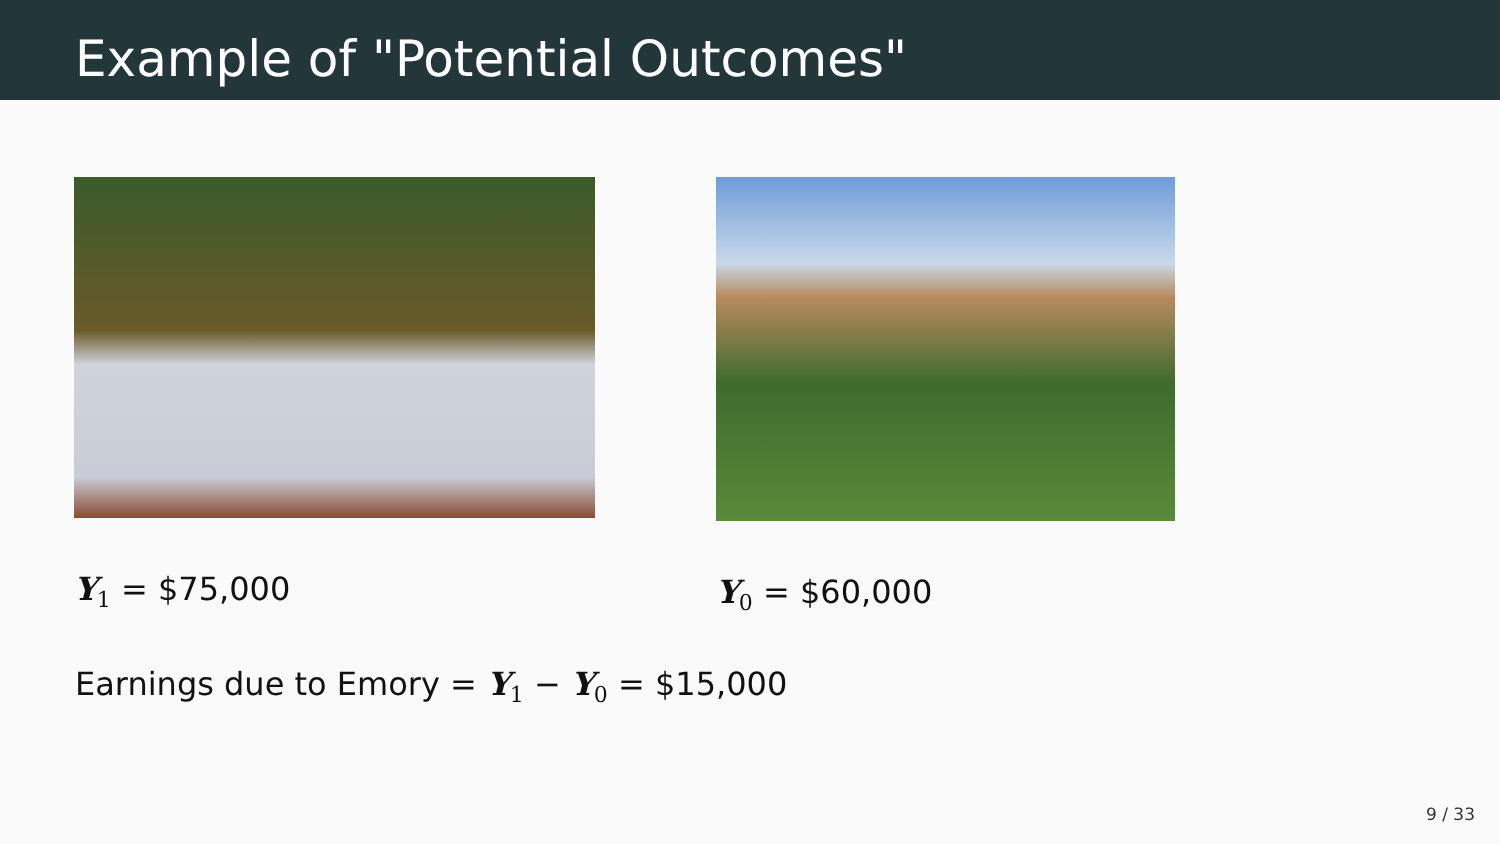Example of "Potential Outcomes"
Y<sub>1</sub> = $75,000 Y<sub>0</sub> = $60,000
Earnings due to Emory = Y<sub>1</sub> − Y<sub>0</sub> = $15,000
9 / 33